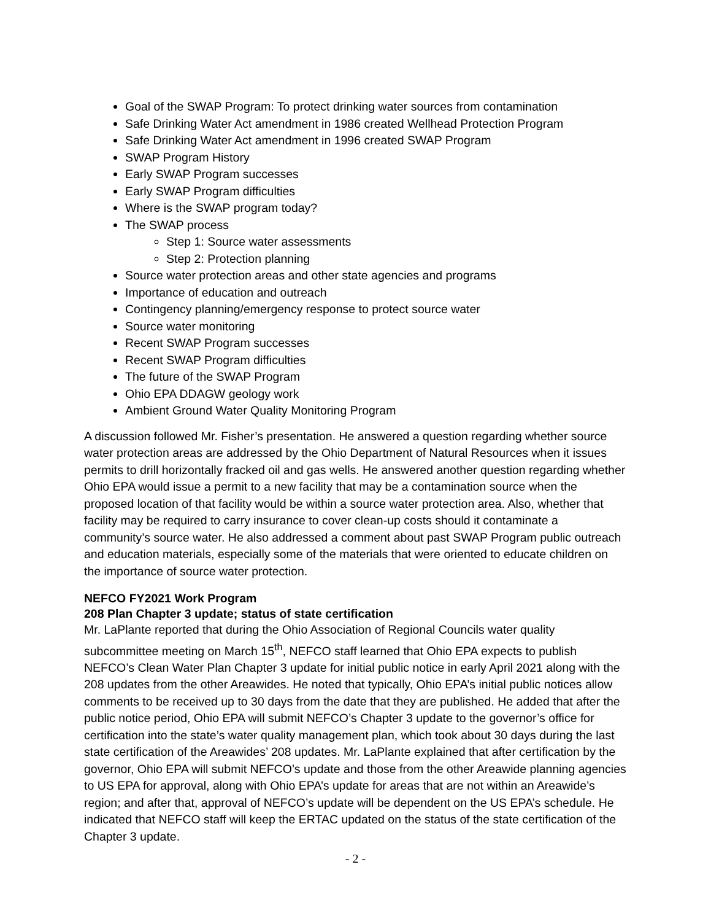Goal of the SWAP Program: To protect drinking water sources from contamination
Safe Drinking Water Act amendment in 1986 created Wellhead Protection Program
Safe Drinking Water Act amendment in 1996 created SWAP Program
SWAP Program History
Early SWAP Program successes
Early SWAP Program difficulties
Where is the SWAP program today?
The SWAP process
Step 1: Source water assessments
Step 2: Protection planning
Source water protection areas and other state agencies and programs
Importance of education and outreach
Contingency planning/emergency response to protect source water
Source water monitoring
Recent SWAP Program successes
Recent SWAP Program difficulties
The future of the SWAP Program
Ohio EPA DDAGW geology work
Ambient Ground Water Quality Monitoring Program
A discussion followed Mr. Fisher’s presentation. He answered a question regarding whether source water protection areas are addressed by the Ohio Department of Natural Resources when it issues permits to drill horizontally fracked oil and gas wells. He answered another question regarding whether Ohio EPA would issue a permit to a new facility that may be a contamination source when the proposed location of that facility would be within a source water protection area. Also, whether that facility may be required to carry insurance to cover clean-up costs should it contaminate a community’s source water. He also addressed a comment about past SWAP Program public outreach and education materials, especially some of the materials that were oriented to educate children on the importance of source water protection.
NEFCO FY2021 Work Program
208 Plan Chapter 3 update; status of state certification
Mr. LaPlante reported that during the Ohio Association of Regional Councils water quality subcommittee meeting on March 15<sup>th</sup>, NEFCO staff learned that Ohio EPA expects to publish NEFCO’s Clean Water Plan Chapter 3 update for initial public notice in early April 2021 along with the 208 updates from the other Areawides. He noted that typically, Ohio EPA’s initial public notices allow comments to be received up to 30 days from the date that they are published. He added that after the public notice period, Ohio EPA will submit NEFCO’s Chapter 3 update to the governor’s office for certification into the state’s water quality management plan, which took about 30 days during the last state certification of the Areawides’ 208 updates. Mr. LaPlante explained that after certification by the governor, Ohio EPA will submit NEFCO’s update and those from the other Areawide planning agencies to US EPA for approval, along with Ohio EPA’s update for areas that are not within an Areawide’s region; and after that, approval of NEFCO’s update will be dependent on the US EPA’s schedule. He indicated that NEFCO staff will keep the ERTAC updated on the status of the state certification of the Chapter 3 update.
- 2 -